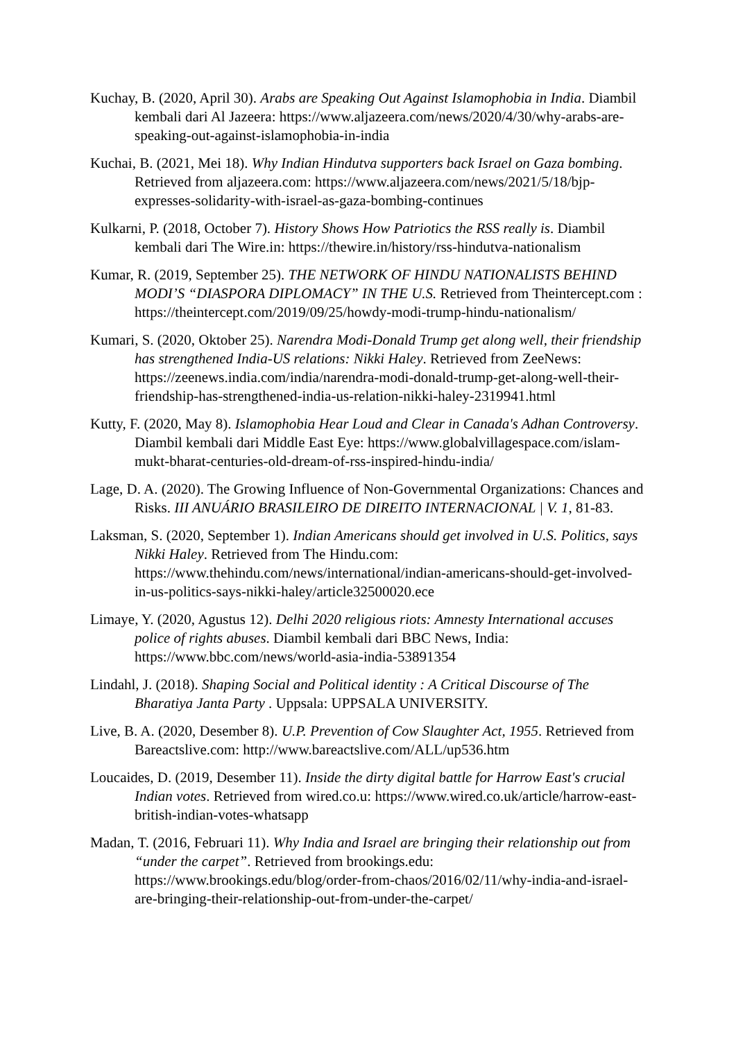Kuchay, B. (2020, April 30). Arabs are Speaking Out Against Islamophobia in India. Diambil kembali dari Al Jazeera: https://www.aljazeera.com/news/2020/4/30/why-arabs-are-speaking-out-against-islamophobia-in-india
Kuchai, B. (2021, Mei 18). Why Indian Hindutva supporters back Israel on Gaza bombing. Retrieved from aljazeera.com: https://www.aljazeera.com/news/2021/5/18/bjp-expresses-solidarity-with-israel-as-gaza-bombing-continues
Kulkarni, P. (2018, October 7). History Shows How Patriotics the RSS really is. Diambil kembali dari The Wire.in: https://thewire.in/history/rss-hindutva-nationalism
Kumar, R. (2019, September 25). THE NETWORK OF HINDU NATIONALISTS BEHIND MODI’S “DIASPORA DIPLOMACY” IN THE U.S. Retrieved from Theintercept.com : https://theintercept.com/2019/09/25/howdy-modi-trump-hindu-nationalism/
Kumari, S. (2020, Oktober 25). Narendra Modi-Donald Trump get along well, their friendship has strengthened India-US relations: Nikki Haley. Retrieved from ZeeNews: https://zeenews.india.com/india/narendra-modi-donald-trump-get-along-well-their-friendship-has-strengthened-india-us-relation-nikki-haley-2319941.html
Kutty, F. (2020, May 8). Islamophobia Hear Loud and Clear in Canada's Adhan Controversy. Diambil kembali dari Middle East Eye: https://www.globalvillagespace.com/islam-mukt-bharat-centuries-old-dream-of-rss-inspired-hindu-india/
Lage, D. A. (2020). The Growing Influence of Non-Governmental Organizations: Chances and Risks. III ANUÁRIO BRASILEIRO DE DIREITO INTERNACIONAL | V. 1, 81-83.
Laksman, S. (2020, September 1). Indian Americans should get involved in U.S. Politics, says Nikki Haley. Retrieved from The Hindu.com: https://www.thehindu.com/news/international/indian-americans-should-get-involved-in-us-politics-says-nikki-haley/article32500020.ece
Limaye, Y. (2020, Agustus 12). Delhi 2020 religious riots: Amnesty International accuses police of rights abuses. Diambil kembali dari BBC News, India: https://www.bbc.com/news/world-asia-india-53891354
Lindahl, J. (2018). Shaping Social and Political identity : A Critical Discourse of The Bharatiya Janta Party . Uppsala: UPPSALA UNIVERSITY.
Live, B. A. (2020, Desember 8). U.P. Prevention of Cow Slaughter Act, 1955. Retrieved from Bareactslive.com: http://www.bareactslive.com/ALL/up536.htm
Loucaides, D. (2019, Desember 11). Inside the dirty digital battle for Harrow East's crucial Indian votes. Retrieved from wired.co.u: https://www.wired.co.uk/article/harrow-east-british-indian-votes-whatsapp
Madan, T. (2016, Februari 11). Why India and Israel are bringing their relationship out from “under the carpet”. Retrieved from brookings.edu: https://www.brookings.edu/blog/order-from-chaos/2016/02/11/why-india-and-israel-are-bringing-their-relationship-out-from-under-the-carpet/